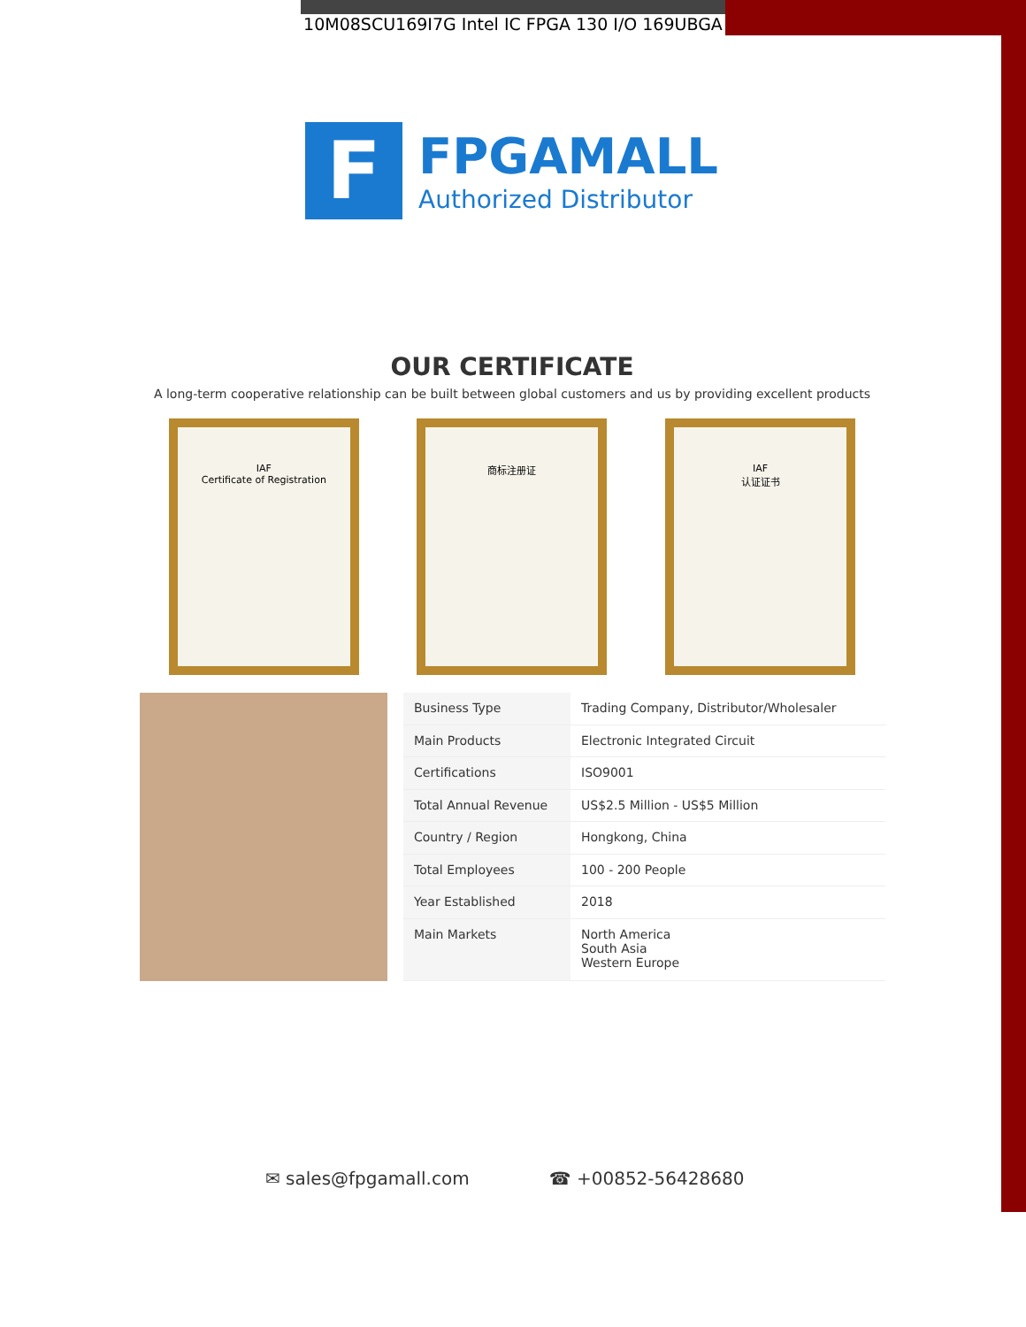10M08SCU169I7G Intel IC FPGA 130 I/O 169UBGA
F
FPGAMALL
Authorized Distributor
OUR CERTIFICATE
A long-term cooperative relationship can be built between global customers and us by providing excellent products
IAF
Certificate of Registration
商标注册证 IAF
认证证书
| Business Type | Trading Company, Distributor/Wholesaler |
| Main Products | Electronic Integrated Circuit |
| Certifications | ISO9001 |
| Total Annual Revenue | US$2.5 Million - US$5 Million |
| Country / Region | Hongkong, China |
| Total Employees | 100 - 200 People |
| Year Established | 2018 |
| Main Markets | North America South Asia Western Europe |
✉ sales@fpgamall.com ☎ +00852-56428680